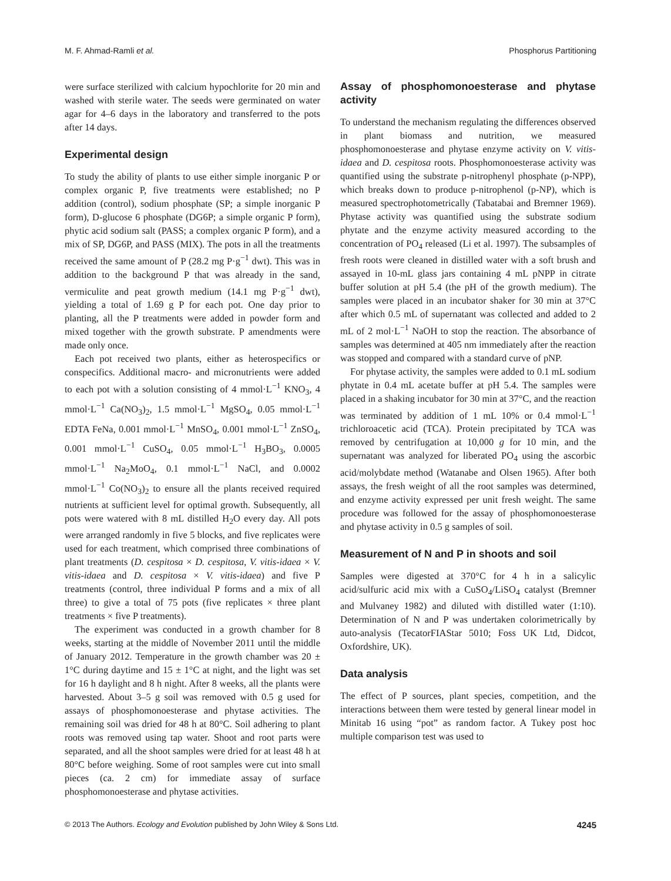M. F. Ahmad-Ramli et al. Phosphorus Partitioning
were surface sterilized with calcium hypochlorite for 20 min and washed with sterile water. The seeds were germinated on water agar for 4–6 days in the laboratory and transferred to the pots after 14 days.
Experimental design
To study the ability of plants to use either simple inorganic P or complex organic P, five treatments were established; no P addition (control), sodium phosphate (SP; a simple inorganic P form), D-glucose 6 phosphate (DG6P; a simple organic P form), phytic acid sodium salt (PASS; a complex organic P form), and a mix of SP, DG6P, and PASS (MIX). The pots in all the treatments received the same amount of P (28.2 mg P·g<sup>−1</sup> dwt). This was in addition to the background P that was already in the sand, vermiculite and peat growth medium (14.1 mg P·g<sup>−1</sup> dwt), yielding a total of 1.69 g P for each pot. One day prior to planting, all the P treatments were added in powder form and mixed together with the growth substrate. P amendments were made only once.
Each pot received two plants, either as heterospecifics or conspecifics. Additional macro- and micronutrients were added to each pot with a solution consisting of 4 mmol·L<sup>−1</sup> KNO<sub>3</sub>, 4 mmol·L<sup>−1</sup> Ca(NO<sub>3</sub>)<sub>2</sub>, 1.5 mmol·L<sup>−1</sup> MgSO<sub>4</sub>, 0.05 mmol·L<sup>−1</sup> EDTA FeNa, 0.001 mmol·L<sup>−1</sup> MnSO<sub>4</sub>, 0.001 mmol·L<sup>−1</sup> ZnSO<sub>4</sub>, 0.001 mmol·L<sup>−1</sup> CuSO<sub>4</sub>, 0.05 mmol·L<sup>−1</sup> H<sub>3</sub>BO<sub>3</sub>, 0.0005 mmol·L<sup>−1</sup> Na<sub>2</sub>MoO<sub>4</sub>, 0.1 mmol·L<sup>−1</sup> NaCl, and 0.0002 mmol·L<sup>−1</sup> Co(NO<sub>3</sub>)<sub>2</sub> to ensure all the plants received required nutrients at sufficient level for optimal growth. Subsequently, all pots were watered with 8 mL distilled H<sub>2</sub>O every day. All pots were arranged randomly in five 5 blocks, and five replicates were used for each treatment, which comprised three combinations of plant treatments (D. cespitosa × D. cespitosa, V. vitis-idaea × V. vitis-idaea and D. cespitosa × V. vitis-idaea) and five P treatments (control, three individual P forms and a mix of all three) to give a total of 75 pots (five replicates × three plant treatments × five P treatments).
The experiment was conducted in a growth chamber for 8 weeks, starting at the middle of November 2011 until the middle of January 2012. Temperature in the growth chamber was 20 ± 1°C during daytime and 15 ± 1°C at night, and the light was set for 16 h daylight and 8 h night. After 8 weeks, all the plants were harvested. About 3–5 g soil was removed with 0.5 g used for assays of phosphomonoesterase and phytase activities. The remaining soil was dried for 48 h at 80°C. Soil adhering to plant roots was removed using tap water. Shoot and root parts were separated, and all the shoot samples were dried for at least 48 h at 80°C before weighing. Some of root samples were cut into small pieces (ca. 2 cm) for immediate assay of surface phosphomonoesterase and phytase activities.
Assay of phosphomonoesterase and phytase activity
To understand the mechanism regulating the differences observed in plant biomass and nutrition, we measured phosphomonoesterase and phytase enzyme activity on V. vitis-idaea and D. cespitosa roots. Phosphomonoesterase activity was quantified using the substrate p-nitrophenyl phosphate (p-NPP), which breaks down to produce p-nitrophenol (p-NP), which is measured spectrophotometrically (Tabatabai and Bremner 1969). Phytase activity was quantified using the substrate sodium phytate and the enzyme activity measured according to the concentration of PO<sub>4</sub> released (Li et al. 1997). The subsamples of fresh roots were cleaned in distilled water with a soft brush and assayed in 10-mL glass jars containing 4 mL pNPP in citrate buffer solution at pH 5.4 (the pH of the growth medium). The samples were placed in an incubator shaker for 30 min at 37°C after which 0.5 mL of supernatant was collected and added to 2 mL of 2 mol·L<sup>−1</sup> NaOH to stop the reaction. The absorbance of samples was determined at 405 nm immediately after the reaction was stopped and compared with a standard curve of pNP.
For phytase activity, the samples were added to 0.1 mL sodium phytate in 0.4 mL acetate buffer at pH 5.4. The samples were placed in a shaking incubator for 30 min at 37°C, and the reaction was terminated by addition of 1 mL 10% or 0.4 mmol·L<sup>−1</sup> trichloroacetic acid (TCA). Protein precipitated by TCA was removed by centrifugation at 10,000 g for 10 min, and the supernatant was analyzed for liberated PO<sub>4</sub> using the ascorbic acid/molybdate method (Watanabe and Olsen 1965). After both assays, the fresh weight of all the root samples was determined, and enzyme activity expressed per unit fresh weight. The same procedure was followed for the assay of phosphomonoesterase and phytase activity in 0.5 g samples of soil.
Measurement of N and P in shoots and soil
Samples were digested at 370°C for 4 h in a salicylic acid/sulfuric acid mix with a CuSO<sub>4</sub>/LiSO<sub>4</sub> catalyst (Bremner and Mulvaney 1982) and diluted with distilled water (1:10). Determination of N and P was undertaken colorimetrically by auto-analysis (TecatorFIAStar 5010; Foss UK Ltd, Didcot, Oxfordshire, UK).
Data analysis
The effect of P sources, plant species, competition, and the interactions between them were tested by general linear model in Minitab 16 using “pot” as random factor. A Tukey post hoc multiple comparison test was used to
© 2013 The Authors. Ecology and Evolution published by John Wiley & Sons Ltd. 4245